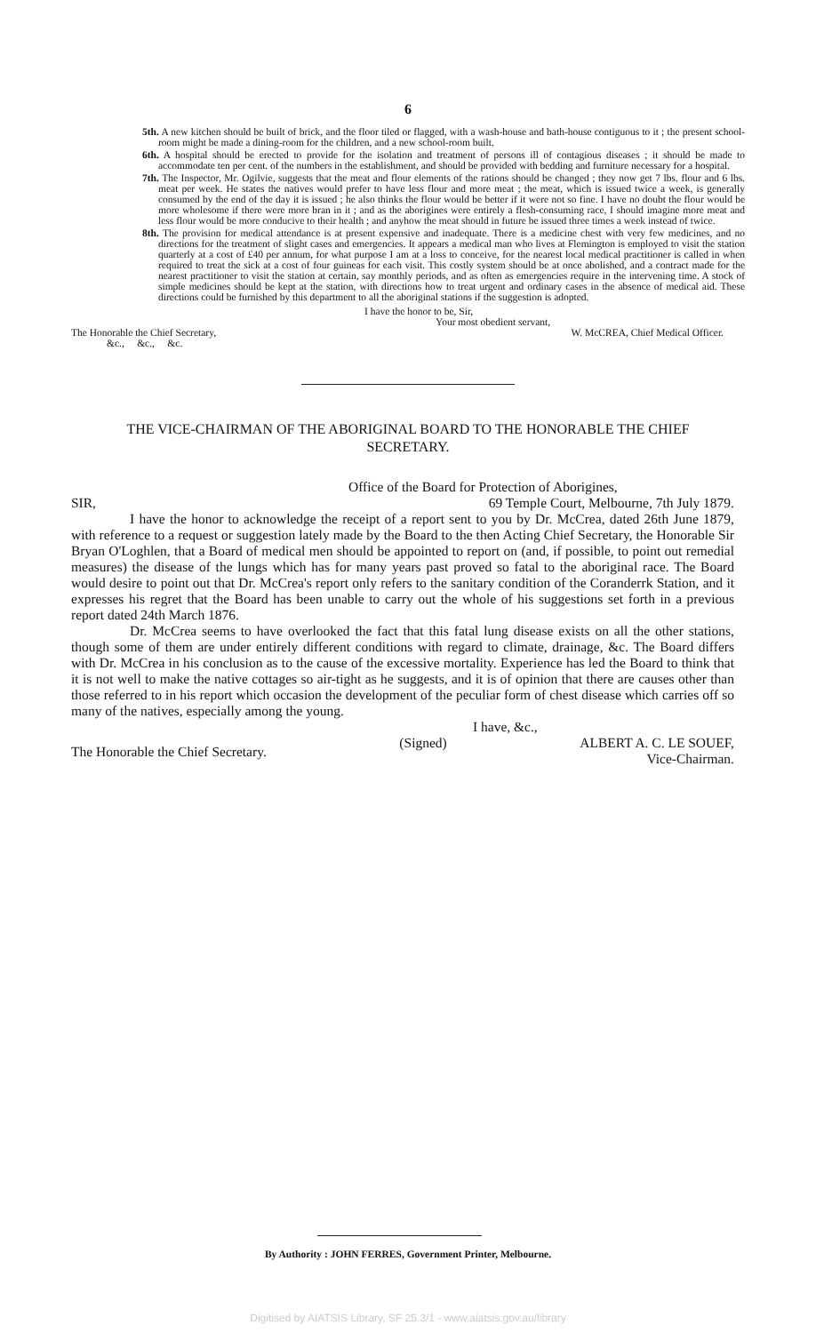6
5th. A new kitchen should be built of brick, and the floor tiled or flagged, with a wash-house and bath-house contiguous to it ; the present school-room might be made a dining-room for the children, and a new school-room built.
6th. A hospital should be erected to provide for the isolation and treatment of persons ill of contagious diseases ; it should be made to accommodate ten per cent. of the numbers in the establishment, and should be provided with bedding and furniture necessary for a hospital.
7th. The Inspector, Mr. Ogilvie, suggests that the meat and flour elements of the rations should be changed ; they now get 7 lbs. flour and 6 lbs. meat per week. He states the natives would prefer to have less flour and more meat ; the meat, which is issued twice a week, is generally consumed by the end of the day it is issued ; he also thinks the flour would be better if it were not so fine. I have no doubt the flour would be more wholesome if there were more bran in it ; and as the aborigines were entirely a flesh-consuming race, I should imagine more meat and less flour would be more conducive to their health ; and anyhow the meat should in future be issued three times a week instead of twice.
8th. The provision for medical attendance is at present expensive and inadequate. There is a medicine chest with very few medicines, and no directions for the treatment of slight cases and emergencies. It appears a medical man who lives at Flemington is employed to visit the station quarterly at a cost of £40 per annum, for what purpose I am at a loss to conceive, for the nearest local medical practitioner is called in when required to treat the sick at a cost of four guineas for each visit. This costly system should be at once abolished, and a contract made for the nearest practitioner to visit the station at certain, say monthly periods, and as often as emergencies require in the intervening time. A stock of simple medicines should be kept at the station, with directions how to treat urgent and ordinary cases in the absence of medical aid. These directions could be furnished by this department to all the aboriginal stations if the suggestion is adopted.
I have the honor to be, Sir,
Your most obedient servant,
The Honorable the Chief Secretary, W. McCREA, Chief Medical Officer.
&c., &c., &c.
THE VICE-CHAIRMAN OF THE ABORIGINAL BOARD TO THE HONORABLE THE CHIEF SECRETARY.
Office of the Board for Protection of Aborigines,
SIR, 69 Temple Court, Melbourne, 7th July 1879.
I have the honor to acknowledge the receipt of a report sent to you by Dr. McCrea, dated 26th June 1879, with reference to a request or suggestion lately made by the Board to the then Acting Chief Secretary, the Honorable Sir Bryan O'Loghlen, that a Board of medical men should be appointed to report on (and, if possible, to point out remedial measures) the disease of the lungs which has for many years past proved so fatal to the aboriginal race. The Board would desire to point out that Dr. McCrea's report only refers to the sanitary condition of the Coranderrk Station, and it expresses his regret that the Board has been unable to carry out the whole of his suggestions set forth in a previous report dated 24th March 1876.
Dr. McCrea seems to have overlooked the fact that this fatal lung disease exists on all the other stations, though some of them are under entirely different conditions with regard to climate, drainage, &c. The Board differs with Dr. McCrea in his conclusion as to the cause of the excessive mortality. Experience has led the Board to think that it is not well to make the native cottages so air-tight as he suggests, and it is of opinion that there are causes other than those referred to in his report which occasion the development of the peculiar form of chest disease which carries off so many of the natives, especially among the young.
I have, &c.,
The Honorable the Chief Secretary. (Signed) ALBERT A. C. LE SOUEF,
Vice-Chairman.
By Authority : JOHN FERRES, Government Printer, Melbourne.
Digitised by AIATSIS Library, SF 25.3/1 - www.aiatsis.gov.au/library